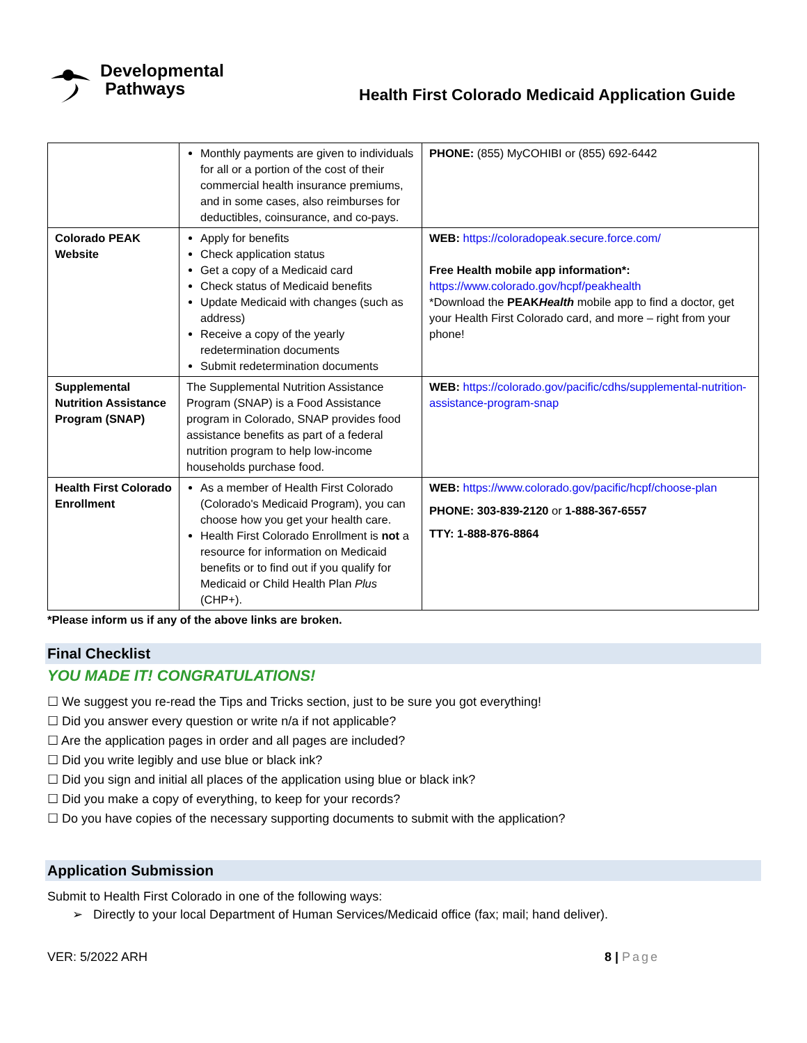Developmental
Pathways
Health First Colorado Medicaid Application Guide
| | Monthly payments are given to individuals for all or a portion of the cost of their commercial health insurance premiums, and in some cases, also reimburses for deductibles, coinsurance, and co-pays. | PHONE: (855) MyCOHIBI or (855) 692-6442 |
| Colorado PEAK Website | Apply for benefits Check application status Get a copy of a Medicaid card Check status of Medicaid benefits Update Medicaid with changes (such as address) Receive a copy of the yearly redetermination documents Submit redetermination documents | WEB: https://coloradopeak.secure.force.com/ Free Health mobile app information*: https://www.colorado.gov/hcpf/peakhealth *Download the PEAK Health mobile app to find a doctor, get your Health First Colorado card, and more – right from your phone! |
| Supplemental Nutrition Assistance Program (SNAP) | The Supplemental Nutrition Assistance Program (SNAP) is a Food Assistance program in Colorado, SNAP provides food assistance benefits as part of a federal nutrition program to help low-income households purchase food. | WEB: https://colorado.gov/pacific/cdhs/supplemental-nutrition-assistance-program-snap |
| Health First Colorado Enrollment | As a member of Health First Colorado (Colorado's Medicaid Program), you can choose how you get your health care. Health First Colorado Enrollment is not a resource for information on Medicaid benefits or to find out if you qualify for Medicaid or Child Health Plan Plus (CHP+). | WEB: https://www.colorado.gov/pacific/hcpf/choose-plan PHONE: 303-839-2120 or 1-888-367-6557 TTY: 1-888-876-8864 |
*Please inform us if any of the above links are broken.
Final Checklist
YOU MADE IT! CONGRATULATIONS!
☐ We suggest you re-read the Tips and Tricks section, just to be sure you got everything!
☐ Did you answer every question or write n/a if not applicable?
☐ Are the application pages in order and all pages are included?
☐ Did you write legibly and use blue or black ink?
☐ Did you sign and initial all places of the application using blue or black ink?
☐ Did you make a copy of everything, to keep for your records?
☐ Do you have copies of the necessary supporting documents to submit with the application?
Application Submission
Submit to Health First Colorado in one of the following ways:
➢ Directly to your local Department of Human Services/Medicaid office (fax; mail; hand deliver).
VER: 5/2022 ARH 8 | Page